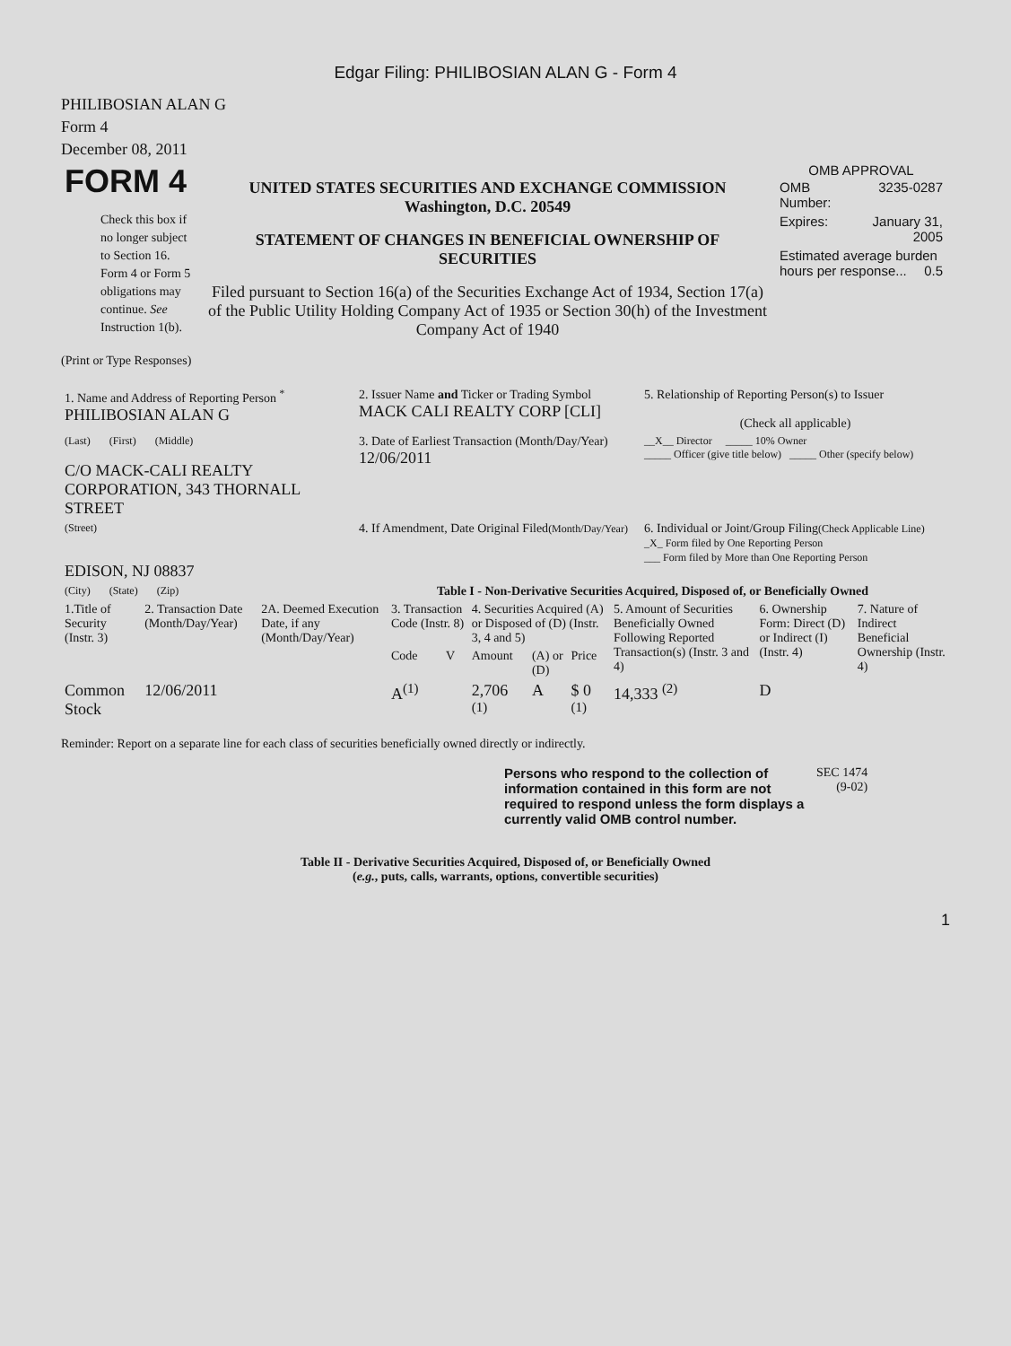Edgar Filing: PHILIBOSIAN ALAN G - Form 4
PHILIBOSIAN ALAN G
Form 4
December 08, 2011
| FORM 4 Check this box if no longer subject to Section 16. Form 4 or Form 5 obligations may continue. See Instruction 1(b). | UNITED STATES SECURITIES AND EXCHANGE COMMISSION Washington, D.C. 20549 STATEMENT OF CHANGES IN BENEFICIAL OWNERSHIP OF SECURITIES Filed pursuant to Section 16(a) of the Securities Exchange Act of 1934, Section 17(a) of the Public Utility Holding Company Act of 1935 or Section 30(h) of the Investment Company Act of 1940 | OMB APPROVAL / OMB Number: / 3235-0287 / / Expires: / January 31, 2005 / / Estimated average burden hours per response... 0.5 / / |
(Print or Type Responses)
| 1. Name and Address of Reporting Person <sup>*</sup> PHILIBOSIAN ALAN G | 2. Issuer Name and Ticker or Trading Symbol MACK CALI REALTY CORP [CLI] | 5. Relationship of Reporting Person(s) to Issuer (Check all applicable) |
| (Last) (First) (Middle) C/O MACK-CALI REALTY CORPORATION, 343 THORNALL STREET | 3. Date of Earliest Transaction (Month/Day/Year) 12/06/2011 | __X__ Director _____ 10% Owner _____ Officer (give title below) _____ Other (specify below) |
| (Street) EDISON, NJ 08837 | 4. If Amendment, Date Original Filed (Month/Day/Year) | 6. Individual or Joint/Group Filing (Check Applicable Line) _X_ Form filed by One Reporting Person ___ Form filed by More than One Reporting Person |
| (City) (State) (Zip) | Table I - Non-Derivative Securities Acquired, Disposed of, or Beneficially Owned | |
| 1.Title of Security (Instr. 3) | 2. Transaction Date (Month/Day/Year) | 2A. Deemed Execution Date, if any (Month/Day/Year) | 3. Transaction Code (Instr. 8) | | 4. Securities Acquired (A) or Disposed of (D) (Instr. 3, 4 and 5) | | | 5. Amount of Securities Beneficially Owned Following Reported Transaction(s) (Instr. 3 and 4) | 6. Ownership Form: Direct (D) or Indirect (I) (Instr. 4) | 7. Nature of Indirect Beneficial Ownership (Instr. 4) |
| --- | --- | --- | --- | --- | --- | --- | --- | --- | --- | --- |
| | | | Code | V | Amount | (A) or (D) | Price | | | |
| Common Stock | 12/06/2011 | | A<sup>(1)</sup> | | 2,706 <sup>(1)</sup> | A | $ 0 <sup>(1)</sup> | 14,333 <sup>(2)</sup> | D | |
Reminder: Report on a separate line for each class of securities beneficially owned directly or indirectly.
| Persons who respond to the collection of information contained in this form are not required to respond unless the form displays a currently valid OMB control number. | SEC 1474 (9-02) |
Table II - Derivative Securities Acquired, Disposed of, or Beneficially Owned
(e.g., puts, calls, warrants, options, convertible securities)
1